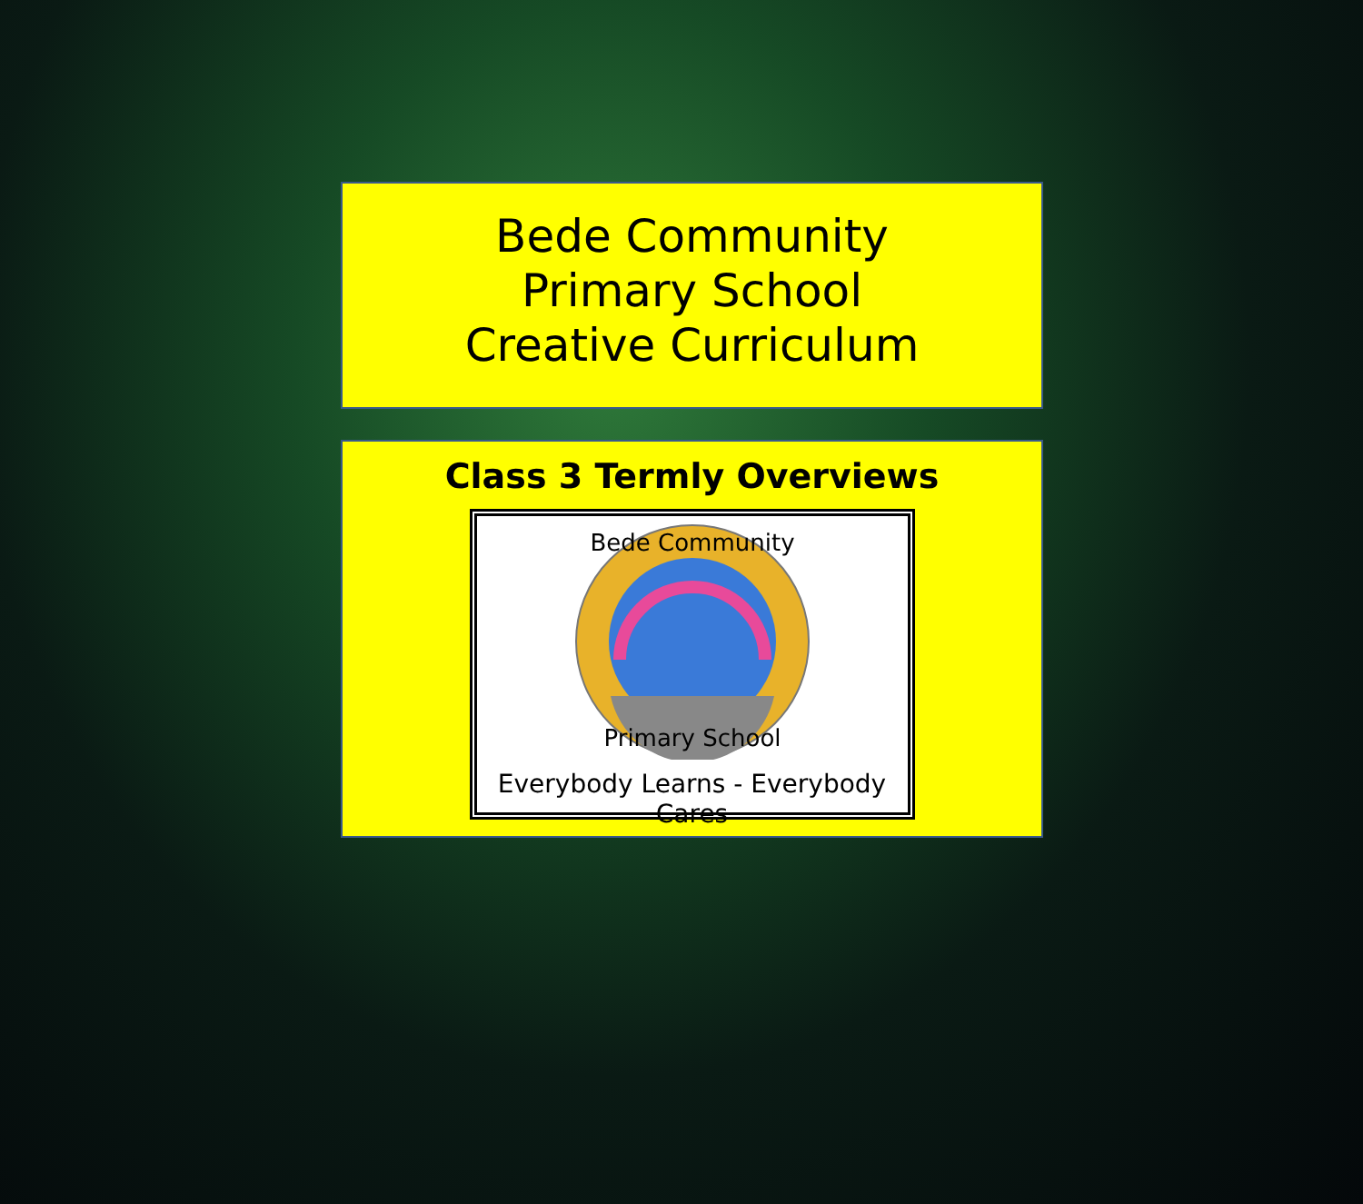Bede Community
Primary School
Creative Curriculum
Class 3 Termly Overviews
Bede Community
Primary School
Everybody Learns - Everybody Cares